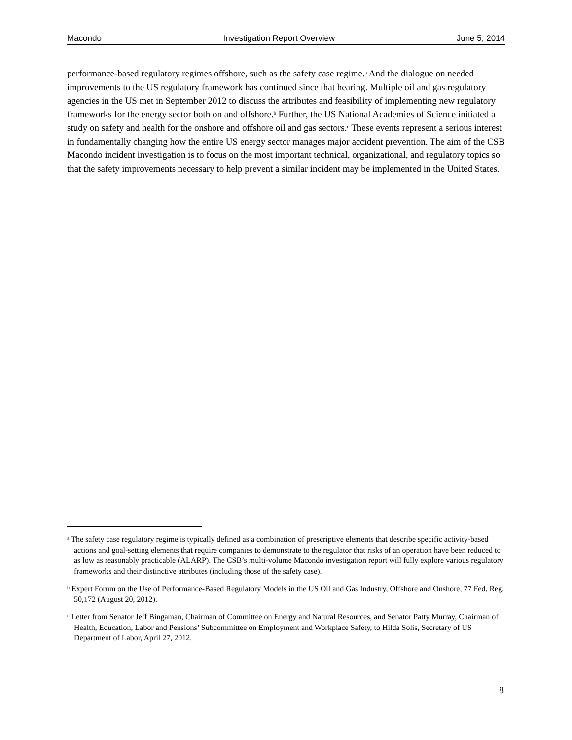Macondo Investigation Report Overview June 5, 2014
performance-based regulatory regimes offshore, such as the safety case regime.<sup>a</sup> And the dialogue on needed improvements to the US regulatory framework has continued since that hearing. Multiple oil and gas regulatory agencies in the US met in September 2012 to discuss the attributes and feasibility of implementing new regulatory frameworks for the energy sector both on and offshore.<sup>b</sup> Further, the US National Academies of Science initiated a study on safety and health for the onshore and offshore oil and gas sectors.<sup>c</sup> These events represent a serious interest in fundamentally changing how the entire US energy sector manages major accident prevention. The aim of the CSB Macondo incident investigation is to focus on the most important technical, organizational, and regulatory topics so that the safety improvements necessary to help prevent a similar incident may be implemented in the United States.
<sup>a</sup> The safety case regulatory regime is typically defined as a combination of prescriptive elements that describe specific activity-based actions and goal-setting elements that require companies to demonstrate to the regulator that risks of an operation have been reduced to as low as reasonably practicable (ALARP). The CSB’s multi-volume Macondo investigation report will fully explore various regulatory frameworks and their distinctive attributes (including those of the safety case).
<sup>b</sup> Expert Forum on the Use of Performance-Based Regulatory Models in the US Oil and Gas Industry, Offshore and Onshore, 77 Fed. Reg. 50,172 (August 20, 2012).
<sup>c</sup> Letter from Senator Jeff Bingaman, Chairman of Committee on Energy and Natural Resources, and Senator Patty Murray, Chairman of Health, Education, Labor and Pensions’ Subcommittee on Employment and Workplace Safety, to Hilda Solis, Secretary of US Department of Labor, April 27, 2012.
8